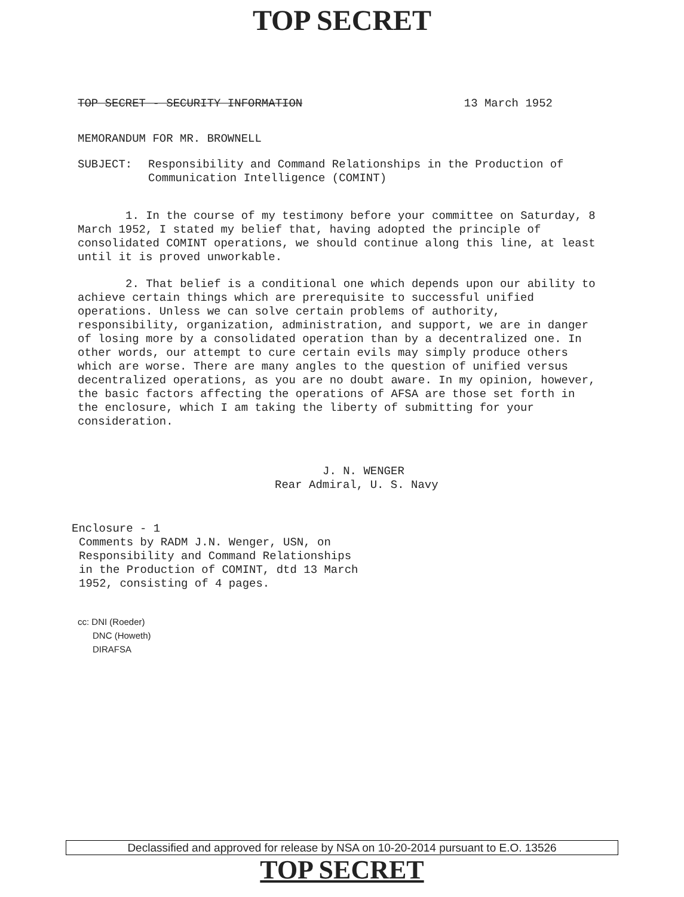TOP SECRET
TOP SECRET - SECURITY INFORMATION 13 March 1952
MEMORANDUM FOR MR. BROWNELL
SUBJECT: Responsibility and Command Relationships in the Production of
Communication Intelligence (COMINT)
1. In the course of my testimony before your committee on Saturday, 8 March 1952, I stated my belief that, having adopted the principle of consolidated COMINT operations, we should continue along this line, at least until it is proved unworkable.
2. That belief is a conditional one which depends upon our ability to achieve certain things which are prerequisite to successful unified operations. Unless we can solve certain problems of authority, responsibility, organization, administration, and support, we are in danger of losing more by a consolidated operation than by a decentralized one. In other words, our attempt to cure certain evils may simply produce others which are worse. There are many angles to the question of unified versus decentralized operations, as you are no doubt aware. In my opinion, however, the basic factors affecting the operations of AFSA are those set forth in the enclosure, which I am taking the liberty of submitting for your consideration.
J. N. WENGER
Rear Admiral, U. S. Navy
Enclosure - 1
Comments by RADM J.N. Wenger, USN, on
Responsibility and Command Relationships
in the Production of COMINT, dtd 13 March
1952, consisting of 4 pages.
cc: DNI (Roeder)
DNC (Howeth)
DIRAFSA
Declassified and approved for release by NSA on 10-20-2014 pursuant to E.O. 13526
TOP SECRET